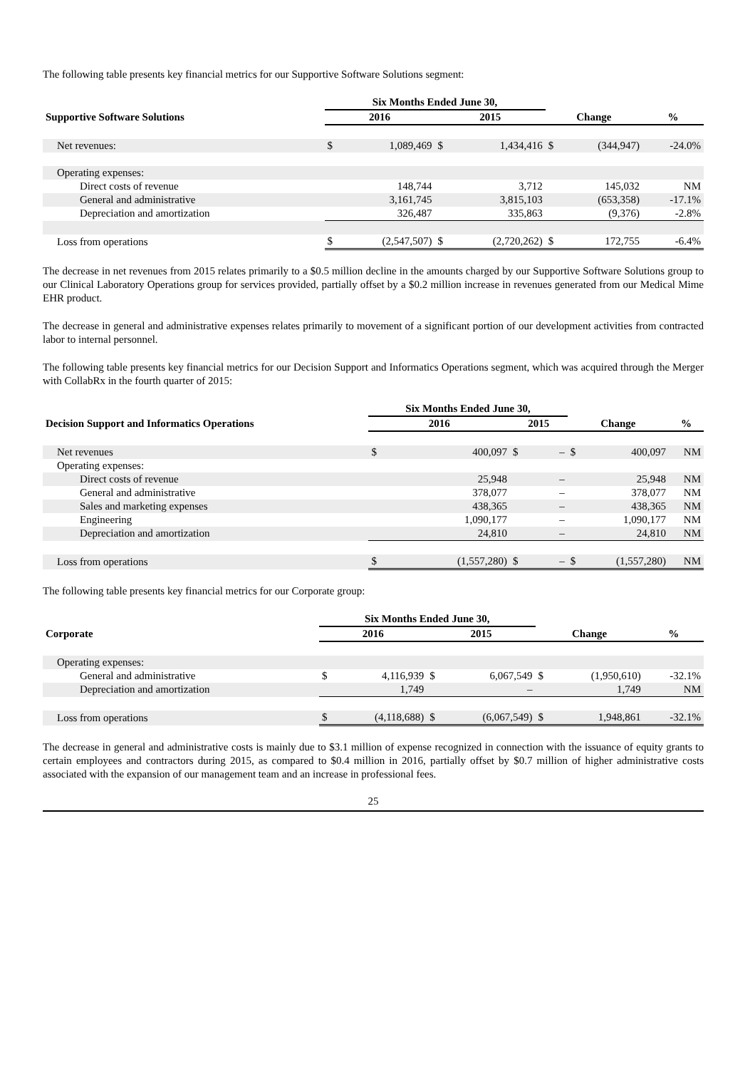The following table presents key financial metrics for our Supportive Software Solutions segment:
| | Six Months Ended June 30, | | | | | | |
| --- | --- | --- | --- | --- | --- | --- | --- |
| Supportive Software Solutions | 2016 | | 2015 | | Change | | % |
| Net revenues: | $ | 1,089,469 | $ | 1,434,416 | $ | (344,947) | -24.0% |
| Operating expenses: | | | | | | | |
| Direct costs of revenue | | 148,744 | | 3,712 | | 145,032 | NM |
| General and administrative | | 3,161,745 | | 3,815,103 | | (653,358) | -17.1% |
| Depreciation and amortization | | 326,487 | | 335,863 | | (9,376) | -2.8% |
| Loss from operations | $ | (2,547,507) | $ | (2,720,262) | $ | 172,755 | -6.4% |
The decrease in net revenues from 2015 relates primarily to a $0.5 million decline in the amounts charged by our Supportive Software Solutions group to our Clinical Laboratory Operations group for services provided, partially offset by a $0.2 million increase in revenues generated from our Medical Mime EHR product.
The decrease in general and administrative expenses relates primarily to movement of a significant portion of our development activities from contracted labor to internal personnel.
The following table presents key financial metrics for our Decision Support and Informatics Operations segment, which was acquired through the Merger with CollabRx in the fourth quarter of 2015:
| | Six Months Ended June 30, | | | | | | |
| --- | --- | --- | --- | --- | --- | --- | --- |
| Decision Support and Informatics Operations | 2016 | | 2015 | | Change | | % |
| Net revenues | $ | 400,097 | $ | – | $ | 400,097 | NM |
| Operating expenses: | | | | | | | |
| Direct costs of revenue | | 25,948 | | – | | 25,948 | NM |
| General and administrative | | 378,077 | | – | | 378,077 | NM |
| Sales and marketing expenses | | 438,365 | | – | | 438,365 | NM |
| Engineering | | 1,090,177 | | – | | 1,090,177 | NM |
| Depreciation and amortization | | 24,810 | | – | | 24,810 | NM |
| Loss from operations | $ | (1,557,280) | $ | – | $ | (1,557,280) | NM |
The following table presents key financial metrics for our Corporate group:
| | Six Months Ended June 30, | | | | | | |
| --- | --- | --- | --- | --- | --- | --- | --- |
| Corporate | 2016 | | 2015 | | Change | | % |
| Operating expenses: | | | | | | | |
| General and administrative | $ | 4,116,939 | $ | 6,067,549 | $ | (1,950,610) | -32.1% |
| Depreciation and amortization | | 1,749 | | – | | 1,749 | NM |
| Loss from operations | $ | (4,118,688) | $ | (6,067,549) | $ | 1,948,861 | -32.1% |
The decrease in general and administrative costs is mainly due to $3.1 million of expense recognized in connection with the issuance of equity grants to certain employees and contractors during 2015, as compared to $0.4 million in 2016, partially offset by $0.7 million of higher administrative costs associated with the expansion of our management team and an increase in professional fees.
25